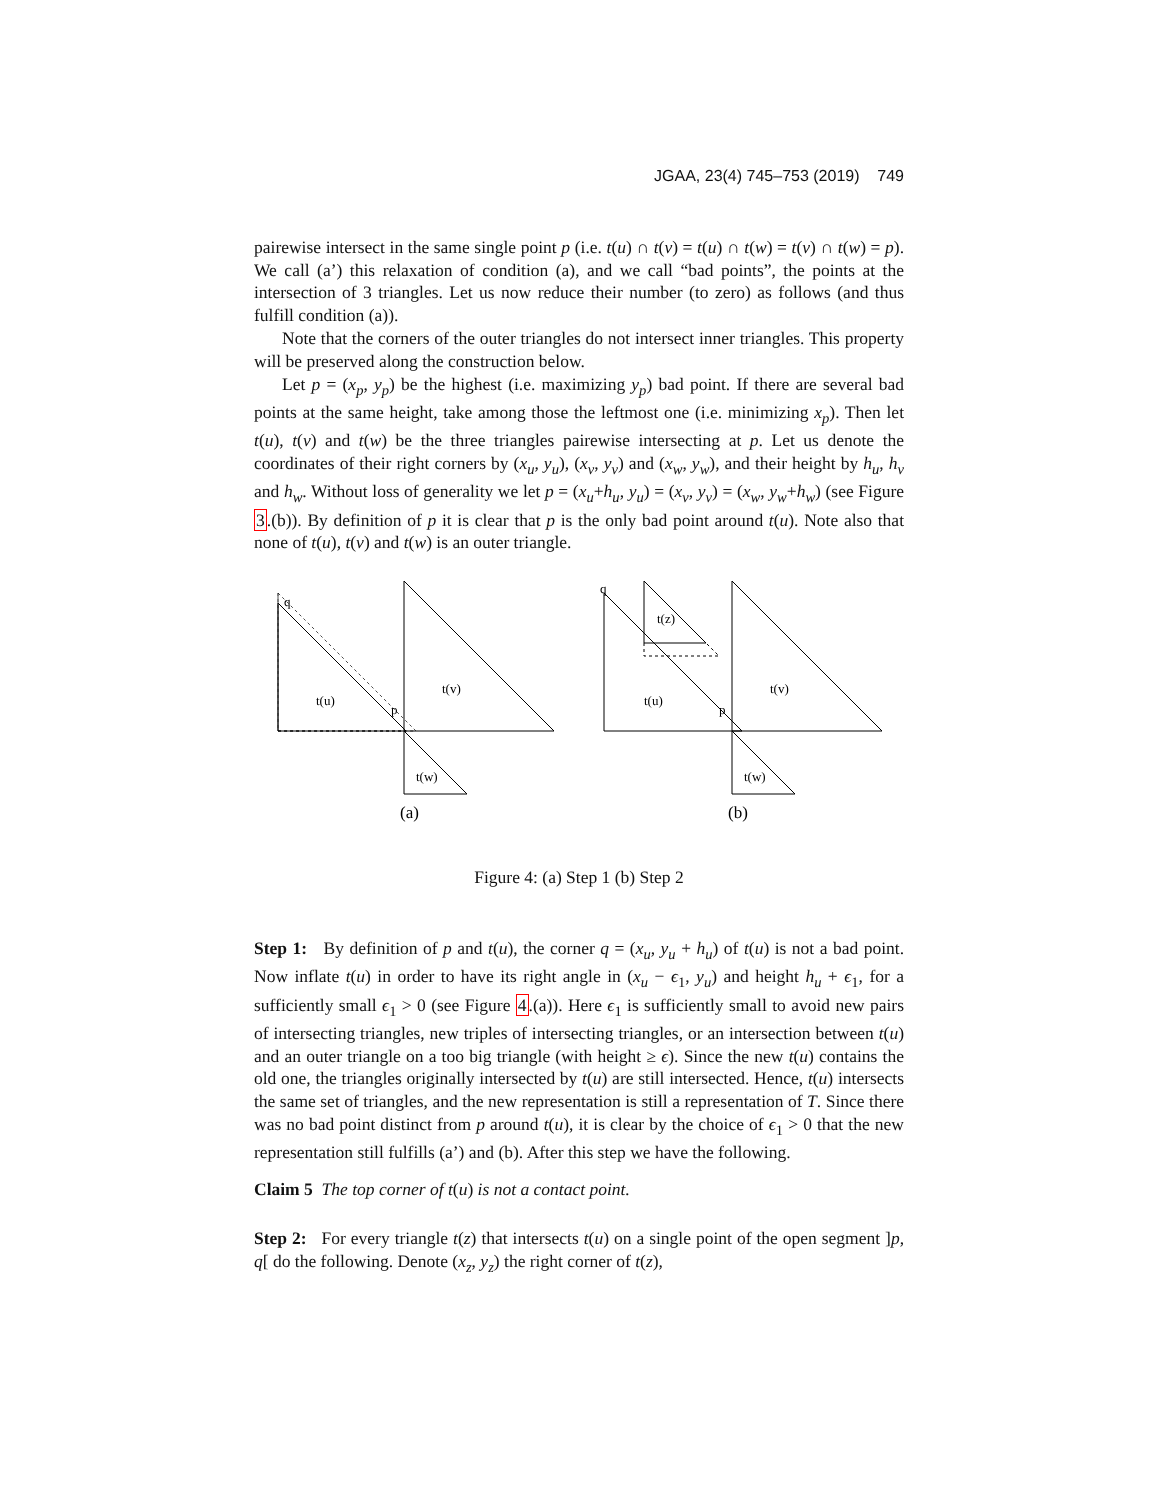JGAA, 23(4) 745–753 (2019) 749
pairewise intersect in the same single point p (i.e. t(u) ∩ t(v) = t(u) ∩ t(w) = t(v) ∩ t(w) = p). We call (a’) this relaxation of condition (a), and we call “bad points”, the points at the intersection of 3 triangles. Let us now reduce their number (to zero) as follows (and thus fulfill condition (a)).
Note that the corners of the outer triangles do not intersect inner triangles. This property will be preserved along the construction below.
Let p = (x<sub>p</sub>, y<sub>p</sub>) be the highest (i.e. maximizing y<sub>p</sub>) bad point. If there are several bad points at the same height, take among those the leftmost one (i.e. minimizing x<sub>p</sub>). Then let t(u), t(v) and t(w) be the three triangles pairewise intersecting at p. Let us denote the coordinates of their right corners by (x<sub>u</sub>, y<sub>u</sub>), (x<sub>v</sub>, y<sub>v</sub>) and (x<sub>w</sub>, y<sub>w</sub>), and their height by h<sub>u</sub>, h<sub>v</sub> and h<sub>w</sub>. Without loss of generality we let p = (x<sub>u</sub>+h<sub>u</sub>, y<sub>u</sub>) = (x<sub>v</sub>, y<sub>v</sub>) = (x<sub>w</sub>, y<sub>w</sub>+h<sub>w</sub>) (see Figure 3.(b)). By definition of p it is clear that p is the only bad point around t(u). Note also that none of t(u), t(v) and t(w) is an outer triangle.
q
t(u)
t(v)
p
t(w)
(a)
q
t(z)
t(u)
t(v)
p
t(w)
(b)
Figure 4: (a) Step 1 (b) Step 2
Step 1: By definition of p and t(u), the corner q = (x<sub>u</sub>, y<sub>u</sub> + h<sub>u</sub>) of t(u) is not a bad point. Now inflate t(u) in order to have its right angle in (x<sub>u</sub> − ϵ<sub>1</sub>, y<sub>u</sub>) and height h<sub>u</sub> + ϵ<sub>1</sub>, for a sufficiently small ϵ<sub>1</sub> > 0 (see Figure 4.(a)). Here ϵ<sub>1</sub> is sufficiently small to avoid new pairs of intersecting triangles, new triples of intersecting triangles, or an intersection between t(u) and an outer triangle on a too big triangle (with height ≥ ϵ). Since the new t(u) contains the old one, the triangles originally intersected by t(u) are still intersected. Hence, t(u) intersects the same set of triangles, and the new representation is still a representation of T. Since there was no bad point distinct from p around t(u), it is clear by the choice of ϵ<sub>1</sub> > 0 that the new representation still fulfills (a’) and (b). After this step we have the following.
Claim 5 The top corner of t(u) is not a contact point.
Step 2: For every triangle t(z) that intersects t(u) on a single point of the open segment ]p, q[ do the following. Denote (x<sub>z</sub>, y<sub>z</sub>) the right corner of t(z),